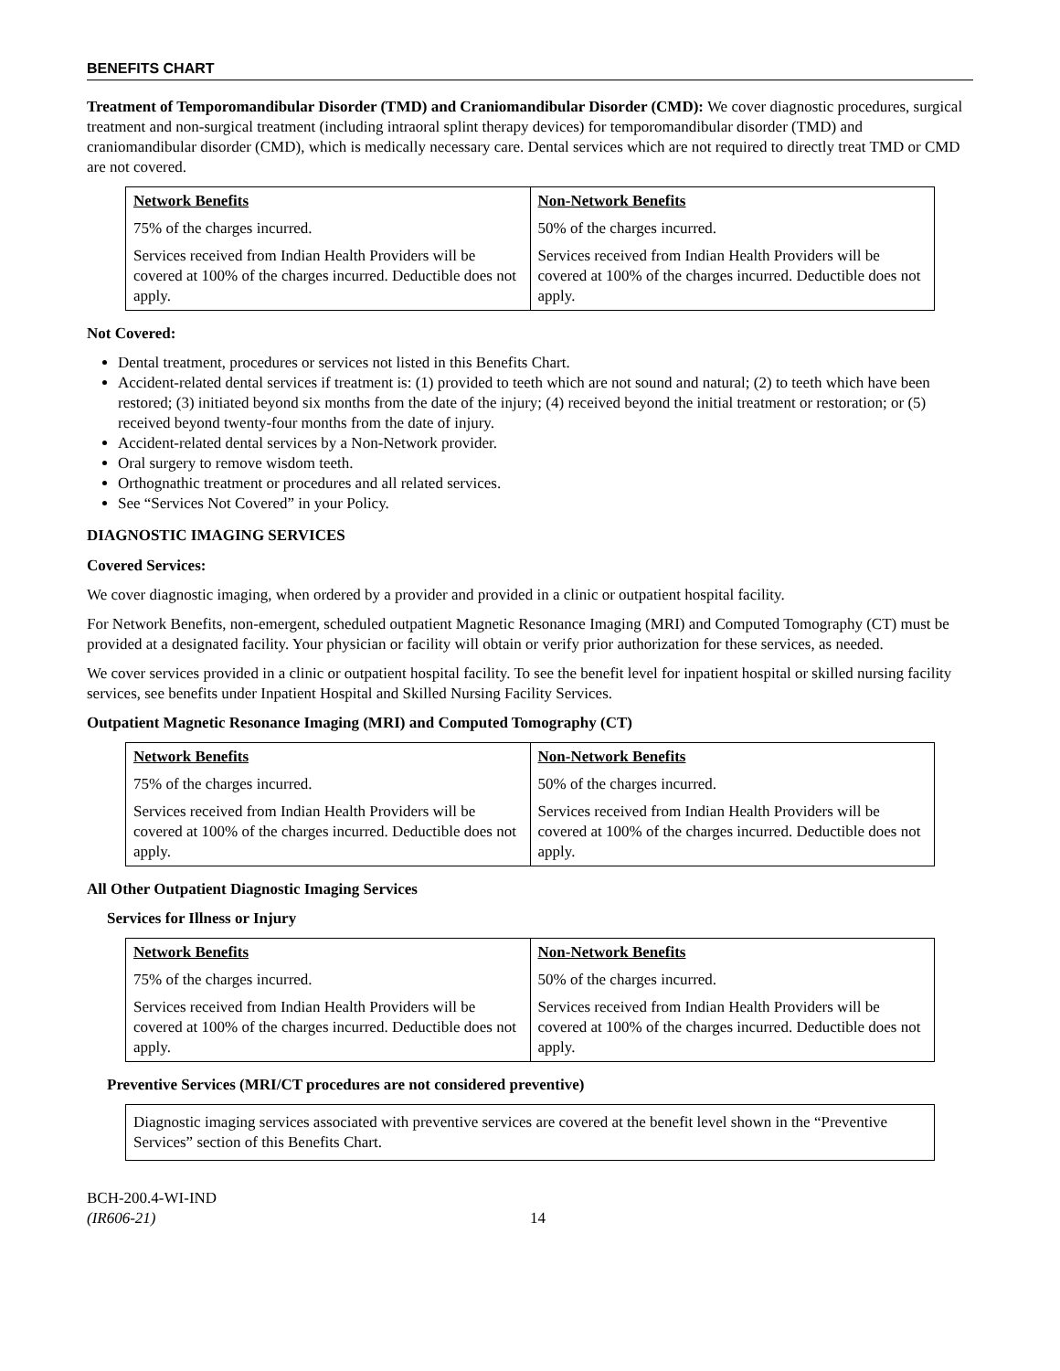BENEFITS CHART
Treatment of Temporomandibular Disorder (TMD) and Craniomandibular Disorder (CMD): We cover diagnostic procedures, surgical treatment and non-surgical treatment (including intraoral splint therapy devices) for temporomandibular disorder (TMD) and craniomandibular disorder (CMD), which is medically necessary care. Dental services which are not required to directly treat TMD or CMD are not covered.
| Network Benefits | Non-Network Benefits |
| --- | --- |
| 75% of the charges incurred. | 50% of the charges incurred. |
| Services received from Indian Health Providers will be covered at 100% of the charges incurred. Deductible does not apply. | Services received from Indian Health Providers will be covered at 100% of the charges incurred. Deductible does not apply. |
Not Covered:
Dental treatment, procedures or services not listed in this Benefits Chart.
Accident-related dental services if treatment is: (1) provided to teeth which are not sound and natural; (2) to teeth which have been restored; (3) initiated beyond six months from the date of the injury; (4) received beyond the initial treatment or restoration; or (5) received beyond twenty-four months from the date of injury.
Accident-related dental services by a Non-Network provider.
Oral surgery to remove wisdom teeth.
Orthognathic treatment or procedures and all related services.
See “Services Not Covered” in your Policy.
DIAGNOSTIC IMAGING SERVICES
Covered Services:
We cover diagnostic imaging, when ordered by a provider and provided in a clinic or outpatient hospital facility.
For Network Benefits, non-emergent, scheduled outpatient Magnetic Resonance Imaging (MRI) and Computed Tomography (CT) must be provided at a designated facility. Your physician or facility will obtain or verify prior authorization for these services, as needed.
We cover services provided in a clinic or outpatient hospital facility. To see the benefit level for inpatient hospital or skilled nursing facility services, see benefits under Inpatient Hospital and Skilled Nursing Facility Services.
Outpatient Magnetic Resonance Imaging (MRI) and Computed Tomography (CT)
| Network Benefits | Non-Network Benefits |
| --- | --- |
| 75% of the charges incurred. | 50% of the charges incurred. |
| Services received from Indian Health Providers will be covered at 100% of the charges incurred. Deductible does not apply. | Services received from Indian Health Providers will be covered at 100% of the charges incurred. Deductible does not apply. |
All Other Outpatient Diagnostic Imaging Services
Services for Illness or Injury
| Network Benefits | Non-Network Benefits |
| --- | --- |
| 75% of the charges incurred. | 50% of the charges incurred. |
| Services received from Indian Health Providers will be covered at 100% of the charges incurred. Deductible does not apply. | Services received from Indian Health Providers will be covered at 100% of the charges incurred. Deductible does not apply. |
Preventive Services (MRI/CT procedures are not considered preventive)
Diagnostic imaging services associated with preventive services are covered at the benefit level shown in the “Preventive Services” section of this Benefits Chart.
BCH-200.4-WI-IND
(IR606-21)
14